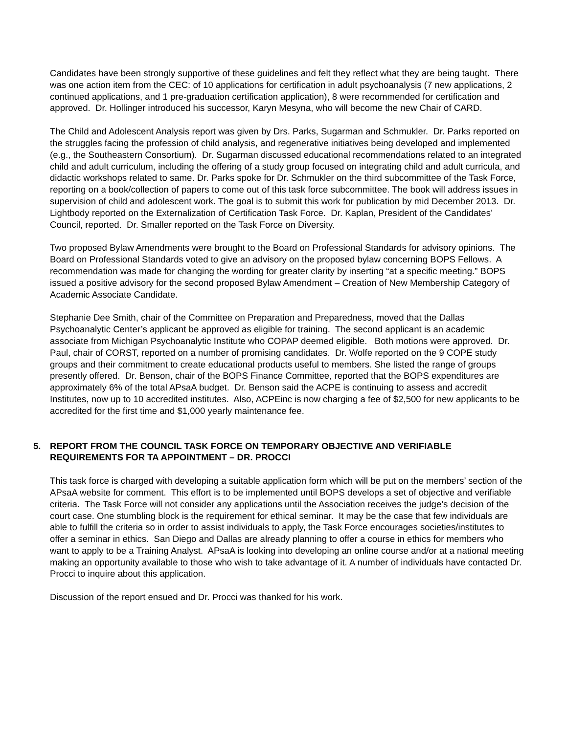Candidates have been strongly supportive of these guidelines and felt they reflect what they are being taught. There was one action item from the CEC: of 10 applications for certification in adult psychoanalysis (7 new applications, 2 continued applications, and 1 pre-graduation certification application), 8 were recommended for certification and approved. Dr. Hollinger introduced his successor, Karyn Mesyna, who will become the new Chair of CARD.
The Child and Adolescent Analysis report was given by Drs. Parks, Sugarman and Schmukler. Dr. Parks reported on the struggles facing the profession of child analysis, and regenerative initiatives being developed and implemented (e.g., the Southeastern Consortium). Dr. Sugarman discussed educational recommendations related to an integrated child and adult curriculum, including the offering of a study group focused on integrating child and adult curricula, and didactic workshops related to same. Dr. Parks spoke for Dr. Schmukler on the third subcommittee of the Task Force, reporting on a book/collection of papers to come out of this task force subcommittee. The book will address issues in supervision of child and adolescent work. The goal is to submit this work for publication by mid December 2013. Dr. Lightbody reported on the Externalization of Certification Task Force. Dr. Kaplan, President of the Candidates’ Council, reported. Dr. Smaller reported on the Task Force on Diversity.
Two proposed Bylaw Amendments were brought to the Board on Professional Standards for advisory opinions. The Board on Professional Standards voted to give an advisory on the proposed bylaw concerning BOPS Fellows. A recommendation was made for changing the wording for greater clarity by inserting “at a specific meeting.” BOPS issued a positive advisory for the second proposed Bylaw Amendment – Creation of New Membership Category of Academic Associate Candidate.
Stephanie Dee Smith, chair of the Committee on Preparation and Preparedness, moved that the Dallas Psychoanalytic Center’s applicant be approved as eligible for training. The second applicant is an academic associate from Michigan Psychoanalytic Institute who COPAP deemed eligible. Both motions were approved. Dr. Paul, chair of CORST, reported on a number of promising candidates. Dr. Wolfe reported on the 9 COPE study groups and their commitment to create educational products useful to members. She listed the range of groups presently offered. Dr. Benson, chair of the BOPS Finance Committee, reported that the BOPS expenditures are approximately 6% of the total APsaA budget. Dr. Benson said the ACPE is continuing to assess and accredit Institutes, now up to 10 accredited institutes. Also, ACPEinc is now charging a fee of $2,500 for new applicants to be accredited for the first time and $1,000 yearly maintenance fee.
5. REPORT FROM THE COUNCIL TASK FORCE ON TEMPORARY OBJECTIVE AND VERIFIABLE REQUIREMENTS FOR TA APPOINTMENT – DR. PROCCI
This task force is charged with developing a suitable application form which will be put on the members’ section of the APsaA website for comment. This effort is to be implemented until BOPS develops a set of objective and verifiable criteria. The Task Force will not consider any applications until the Association receives the judge’s decision of the court case. One stumbling block is the requirement for ethical seminar. It may be the case that few individuals are able to fulfill the criteria so in order to assist individuals to apply, the Task Force encourages societies/institutes to offer a seminar in ethics. San Diego and Dallas are already planning to offer a course in ethics for members who want to apply to be a Training Analyst. APsaA is looking into developing an online course and/or at a national meeting making an opportunity available to those who wish to take advantage of it. A number of individuals have contacted Dr. Procci to inquire about this application.
Discussion of the report ensued and Dr. Procci was thanked for his work.